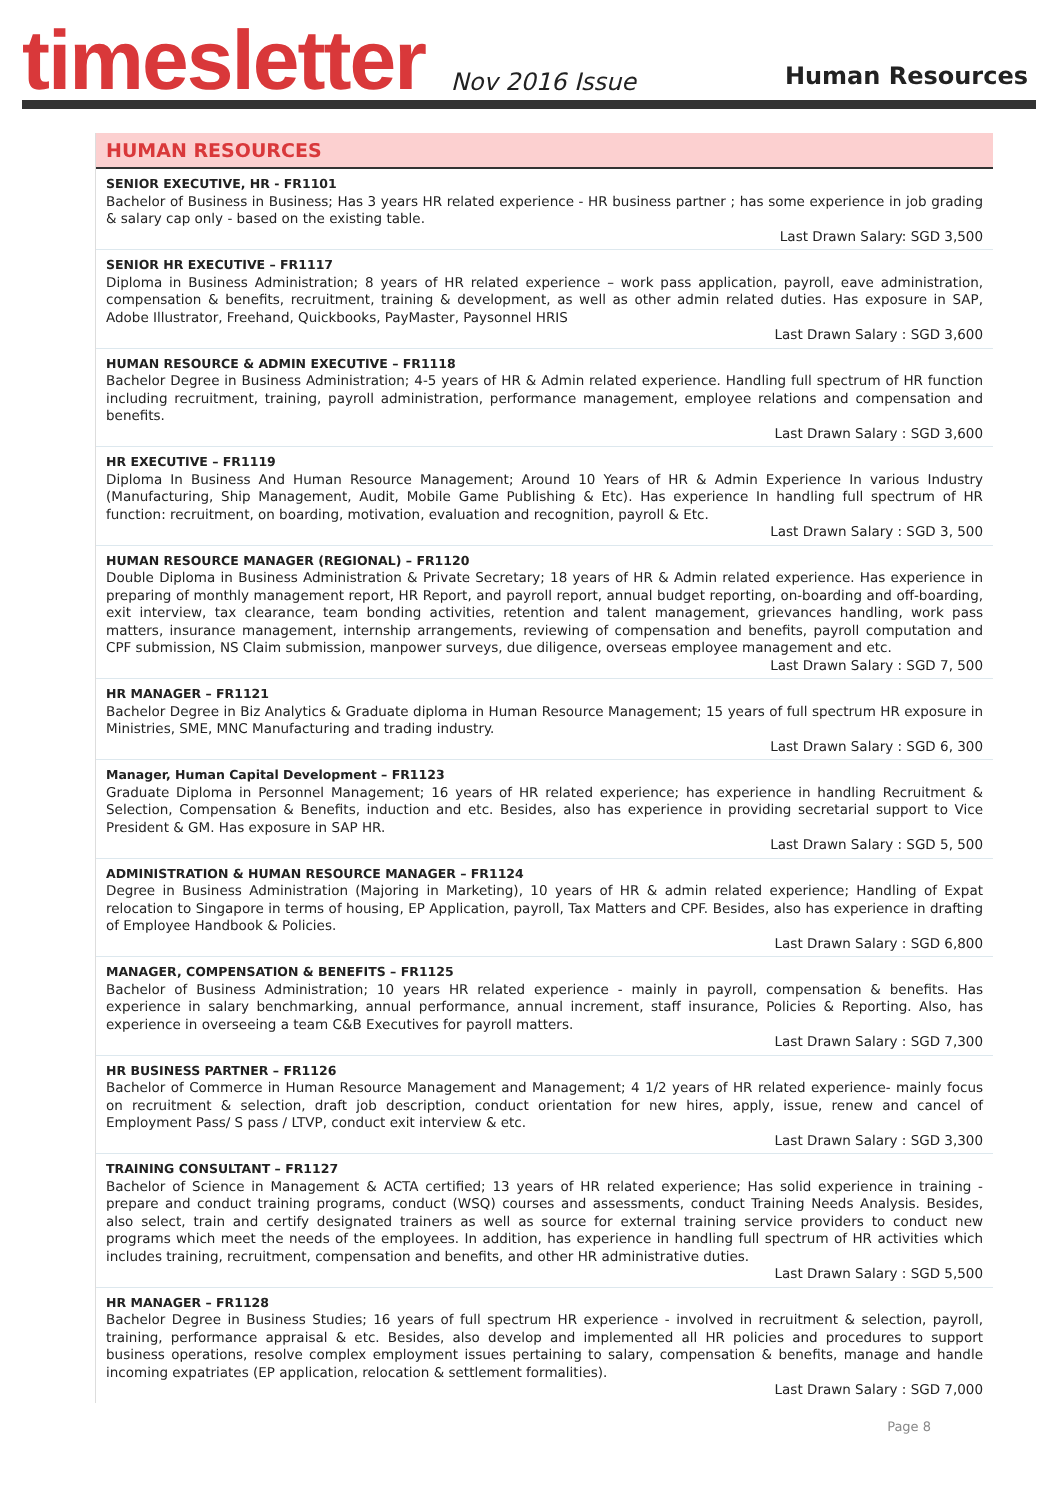timesletter
Nov 2016 Issue
Human Resources
HUMAN RESOURCES
SENIOR EXECUTIVE, HR - FR1101
Bachelor of Business in Business; Has 3 years HR related experience - HR business partner ; has some experience in job grading & salary cap only - based on the existing table.
Last Drawn Salary: SGD 3,500
SENIOR HR EXECUTIVE – FR1117
Diploma in Business Administration; 8 years of HR related experience – work pass application, payroll, eave administration, compensation & benefits, recruitment, training & development, as well as other admin related duties. Has exposure in SAP, Adobe Illustrator, Freehand, Quickbooks, PayMaster, Paysonnel HRIS
Last Drawn Salary : SGD 3,600
HUMAN RESOURCE & ADMIN EXECUTIVE – FR1118
Bachelor Degree in Business Administration; 4-5 years of HR & Admin related experience. Handling full spectrum of HR function including recruitment, training, payroll administration, performance management, employee relations and compensation and benefits.
Last Drawn Salary : SGD 3,600
HR EXECUTIVE – FR1119
Diploma In Business And Human Resource Management; Around 10 Years of HR & Admin Experience In various Industry (Manufacturing, Ship Management, Audit, Mobile Game Publishing & Etc). Has experience In handling full spectrum of HR function: recruitment, on boarding, motivation, evaluation and recognition, payroll & Etc.
Last Drawn Salary : SGD 3, 500
HUMAN RESOURCE MANAGER (REGIONAL) – FR1120
Double Diploma in Business Administration & Private Secretary; 18 years of HR & Admin related experience. Has experience in preparing of monthly management report, HR Report, and payroll report, annual budget reporting, on-boarding and off-boarding, exit interview, tax clearance, team bonding activities, retention and talent management, grievances handling, work pass matters, insurance management, internship arrangements, reviewing of compensation and benefits, payroll computation and CPF submission, NS Claim submission, manpower surveys, due diligence, overseas employee management and etc.
Last Drawn Salary : SGD 7, 500
HR MANAGER – FR1121
Bachelor Degree in Biz Analytics & Graduate diploma in Human Resource Management; 15 years of full spectrum HR exposure in Ministries, SME, MNC Manufacturing and trading industry.
Last Drawn Salary : SGD 6, 300
Manager, Human Capital Development – FR1123
Graduate Diploma in Personnel Management; 16 years of HR related experience; has experience in handling Recruitment & Selection, Compensation & Benefits, induction and etc. Besides, also has experience in providing secretarial support to Vice President & GM. Has exposure in SAP HR.
Last Drawn Salary : SGD 5, 500
ADMINISTRATION & HUMAN RESOURCE MANAGER – FR1124
Degree in Business Administration (Majoring in Marketing), 10 years of HR & admin related experience; Handling of Expat relocation to Singapore in terms of housing, EP Application, payroll, Tax Matters and CPF. Besides, also has experience in drafting of Employee Handbook & Policies.
Last Drawn Salary : SGD 6,800
MANAGER, COMPENSATION & BENEFITS – FR1125
Bachelor of Business Administration; 10 years HR related experience - mainly in payroll, compensation & benefits. Has experience in salary benchmarking, annual performance, annual increment, staff insurance, Policies & Reporting. Also, has experience in overseeing a team C&B Executives for payroll matters.
Last Drawn Salary : SGD 7,300
HR BUSINESS PARTNER – FR1126
Bachelor of Commerce in Human Resource Management and Management; 4 1/2 years of HR related experience- mainly focus on recruitment & selection, draft job description, conduct orientation for new hires, apply, issue, renew and cancel of Employment Pass/ S pass / LTVP, conduct exit interview & etc.
Last Drawn Salary : SGD 3,300
TRAINING CONSULTANT – FR1127
Bachelor of Science in Management & ACTA certified; 13 years of HR related experience; Has solid experience in training - prepare and conduct training programs, conduct (WSQ) courses and assessments, conduct Training Needs Analysis. Besides, also select, train and certify designated trainers as well as source for external training service providers to conduct new programs which meet the needs of the employees. In addition, has experience in handling full spectrum of HR activities which includes training, recruitment, compensation and benefits, and other HR administrative duties.
Last Drawn Salary : SGD 5,500
HR MANAGER – FR1128
Bachelor Degree in Business Studies; 16 years of full spectrum HR experience - involved in recruitment & selection, payroll, training, performance appraisal & etc. Besides, also develop and implemented all HR policies and procedures to support business operations, resolve complex employment issues pertaining to salary, compensation & benefits, manage and handle incoming expatriates (EP application, relocation & settlement formalities).
Last Drawn Salary : SGD 7,000
Page 8